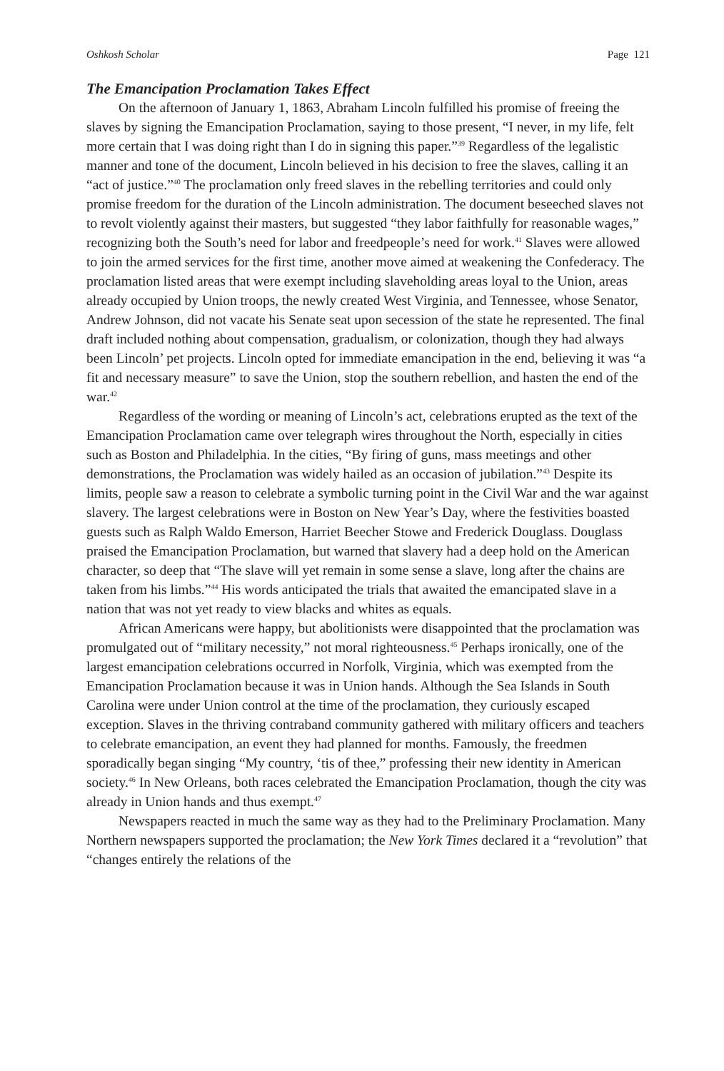Oshkosh Scholar Page 121
The Emancipation Proclamation Takes Effect
On the afternoon of January 1, 1863, Abraham Lincoln fulfilled his promise of freeing the slaves by signing the Emancipation Proclamation, saying to those present, “I never, in my life, felt more certain that I was doing right than I do in signing this paper.”<sup>39</sup> Regardless of the legalistic manner and tone of the document, Lincoln believed in his decision to free the slaves, calling it an “act of justice.”<sup>40</sup> The proclamation only freed slaves in the rebelling territories and could only promise freedom for the duration of the Lincoln administration. The document beseeched slaves not to revolt violently against their masters, but suggested “they labor faithfully for reasonable wages,” recognizing both the South’s need for labor and freedpeople’s need for work.<sup>41</sup> Slaves were allowed to join the armed services for the first time, another move aimed at weakening the Confederacy. The proclamation listed areas that were exempt including slaveholding areas loyal to the Union, areas already occupied by Union troops, the newly created West Virginia, and Tennessee, whose Senator, Andrew Johnson, did not vacate his Senate seat upon secession of the state he represented. The final draft included nothing about compensation, gradualism, or colonization, though they had always been Lincoln’ pet projects. Lincoln opted for immediate emancipation in the end, believing it was “a fit and necessary measure” to save the Union, stop the southern rebellion, and hasten the end of the war.<sup>42</sup>
Regardless of the wording or meaning of Lincoln’s act, celebrations erupted as the text of the Emancipation Proclamation came over telegraph wires throughout the North, especially in cities such as Boston and Philadelphia. In the cities, “By firing of guns, mass meetings and other demonstrations, the Proclamation was widely hailed as an occasion of jubilation.”<sup>43</sup> Despite its limits, people saw a reason to celebrate a symbolic turning point in the Civil War and the war against slavery. The largest celebrations were in Boston on New Year’s Day, where the festivities boasted guests such as Ralph Waldo Emerson, Harriet Beecher Stowe and Frederick Douglass. Douglass praised the Emancipation Proclamation, but warned that slavery had a deep hold on the American character, so deep that “The slave will yet remain in some sense a slave, long after the chains are taken from his limbs.”<sup>44</sup> His words anticipated the trials that awaited the emancipated slave in a nation that was not yet ready to view blacks and whites as equals.
African Americans were happy, but abolitionists were disappointed that the proclamation was promulgated out of “military necessity,” not moral righteousness.<sup>45</sup> Perhaps ironically, one of the largest emancipation celebrations occurred in Norfolk, Virginia, which was exempted from the Emancipation Proclamation because it was in Union hands. Although the Sea Islands in South Carolina were under Union control at the time of the proclamation, they curiously escaped exception. Slaves in the thriving contraband community gathered with military officers and teachers to celebrate emancipation, an event they had planned for months. Famously, the freedmen sporadically began singing “My country, ‘tis of thee,” professing their new identity in American society.<sup>46</sup> In New Orleans, both races celebrated the Emancipation Proclamation, though the city was already in Union hands and thus exempt.<sup>47</sup>
Newspapers reacted in much the same way as they had to the Preliminary Proclamation. Many Northern newspapers supported the proclamation; the New York Times declared it a “revolution” that “changes entirely the relations of the